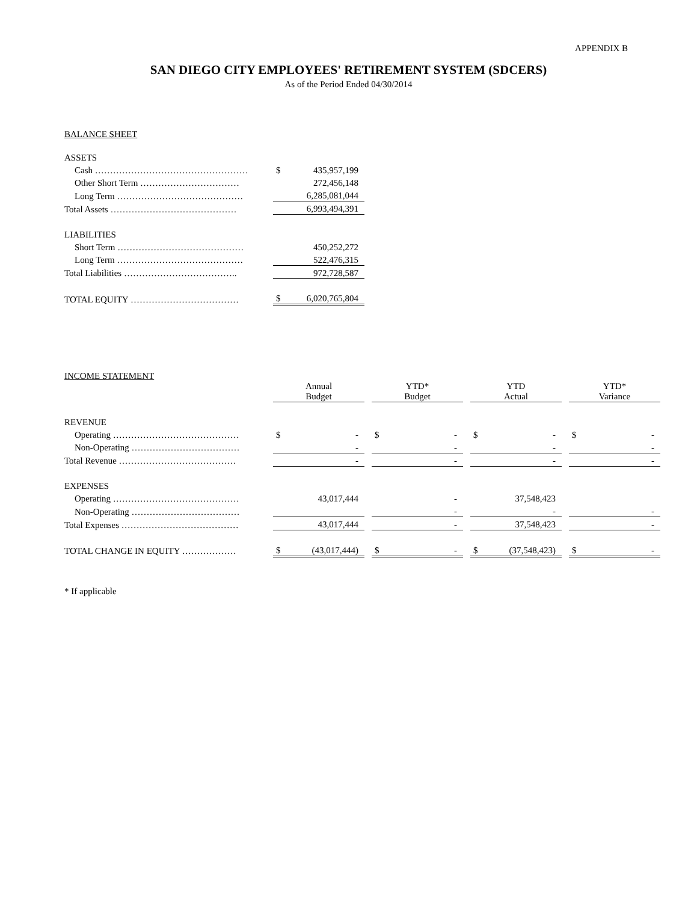APPENDIX B
SAN DIEGO CITY EMPLOYEES' RETIREMENT SYSTEM (SDCERS)
As of the Period Ended 04/30/2014
BALANCE SHEET
| ASSETS | | |
| Cash …………………………………………… | $ | 435,957,199 |
| Other Short Term …………………………… | | 272,456,148 |
| Long Term …………………………………… | | 6,285,081,044 |
| Total Assets …………………………………… | | 6,993,494,391 |
| LIABILITIES | | |
| Short Term …………………………………… | | 450,252,272 |
| Long Term …………………………………… | | 522,476,315 |
| Total Liabilities ……………………………….. | | 972,728,587 |
| TOTAL EQUITY ……………………………… | $ | 6,020,765,804 |
INCOME STATEMENT
| | Annual Budget | | | YTD* Budget | | | YTD Actual | | | YTD* Variance | |
| --- | --- | --- | --- | --- | --- | --- | --- | --- | --- | --- | --- |
| REVENUE | | | | | | | | | | | |
| Operating …………………………………… | $ | - | | $ | - | | $ | - | | $ | - |
| Non-Operating ……………………………… | | - | | | - | | | - | | | - |
| Total Revenue ………………………………… | | - | | | - | | | - | | | - |
| EXPENSES | | | | | | | | | | | |
| Operating …………………………………… | | 43,017,444 | | | - | | | 37,548,423 | | | |
| Non-Operating ……………………………… | | | | | - | | | - | | | - |
| Total Expenses ………………………………… | | 43,017,444 | | | - | | | 37,548,423 | | | - |
| TOTAL CHANGE IN EQUITY ……………… | $ | (43,017,444) | | $ | - | | $ | (37,548,423) | | $ | - |
* If applicable